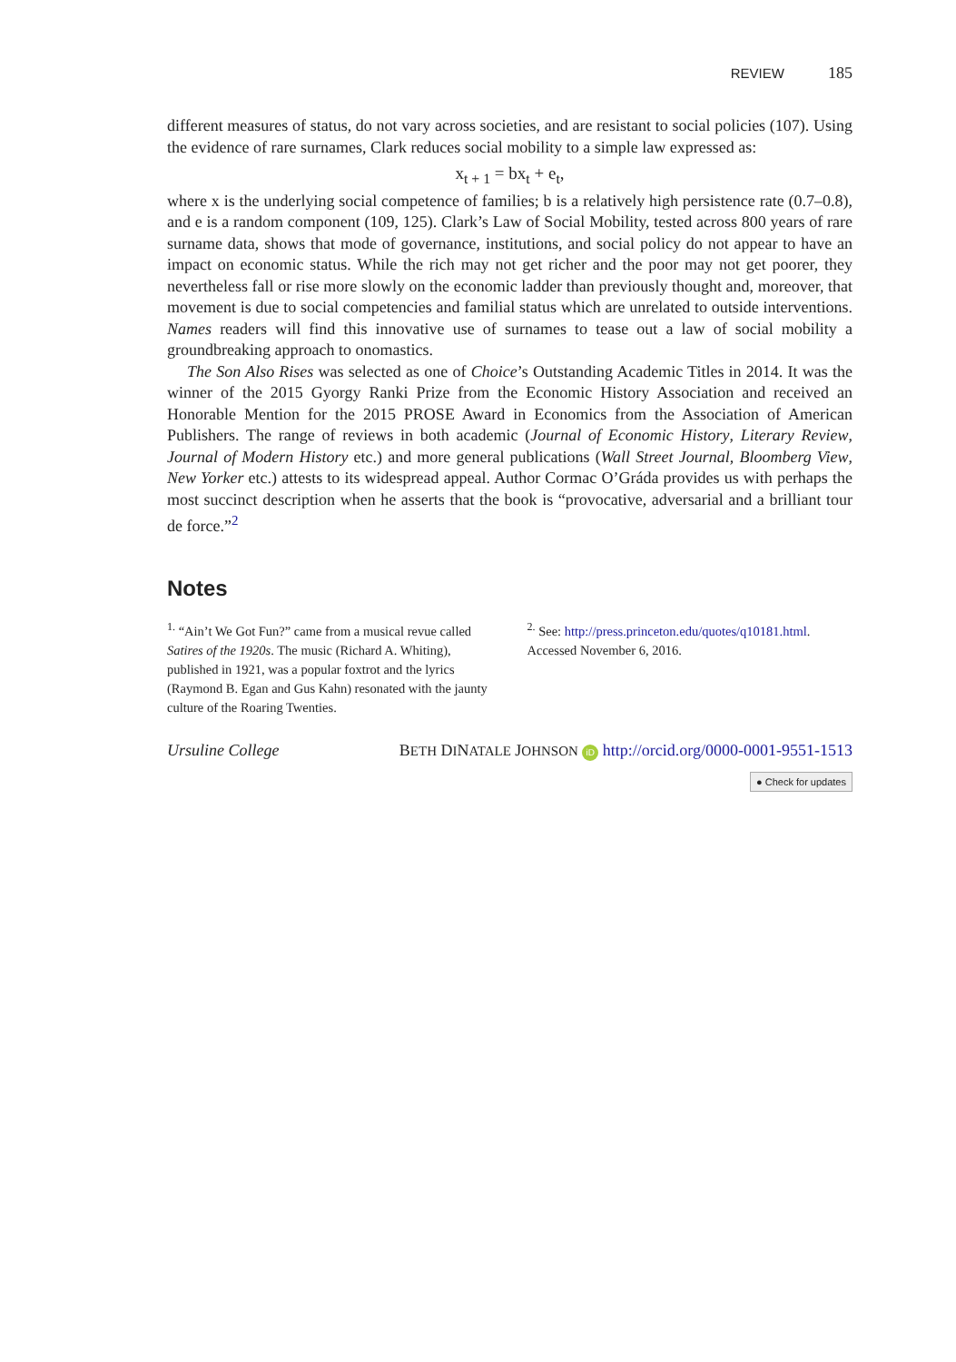REVIEW 185
different measures of status, do not vary across societies, and are resistant to social policies (107). Using the evidence of rare surnames, Clark reduces social mobility to a simple law expressed as:
x<sub>t + 1</sub> = bx<sub>t</sub> + e<sub>t</sub>,
where x is the underlying social competence of families; b is a relatively high persistence rate (0.7–0.8), and e is a random component (109, 125). Clark’s Law of Social Mobility, tested across 800 years of rare surname data, shows that mode of governance, institutions, and social policy do not appear to have an impact on economic status. While the rich may not get richer and the poor may not get poorer, they nevertheless fall or rise more slowly on the economic ladder than previously thought and, moreover, that movement is due to social competencies and familial status which are unrelated to outside interventions. Names readers will find this innovative use of surnames to tease out a law of social mobility a groundbreaking approach to onomastics.
The Son Also Rises was selected as one of Choice’s Outstanding Academic Titles in 2014. It was the winner of the 2015 Gyorgy Ranki Prize from the Economic History Association and received an Honorable Mention for the 2015 PROSE Award in Economics from the Association of American Publishers. The range of reviews in both academic (Journal of Economic History, Literary Review, Journal of Modern History etc.) and more general publications (Wall Street Journal, Bloomberg View, New Yorker etc.) attests to its widespread appeal. Author Cormac O’Gráda provides us with perhaps the most succinct description when he asserts that the book is “provocative, adversarial and a brilliant tour de force.”<sup>2</sup>
Notes
<sup>1.</sup> “Ain’t We Got Fun?” came from a musical revue called Satires of the 1920s. The music (Richard A. Whiting), published in 1921, was a popular foxtrot and the lyrics (Raymond B. Egan and Gus Kahn) resonated with the jaunty culture of the Roaring Twenties.
<sup>2.</sup> See: http://press.princeton.edu/quotes/q10181.html. Accessed November 6, 2016.
Ursuline College BETH DINATALE JOHNSON iD http://orcid.org/0000-0001-9551-1513
● Check for updates